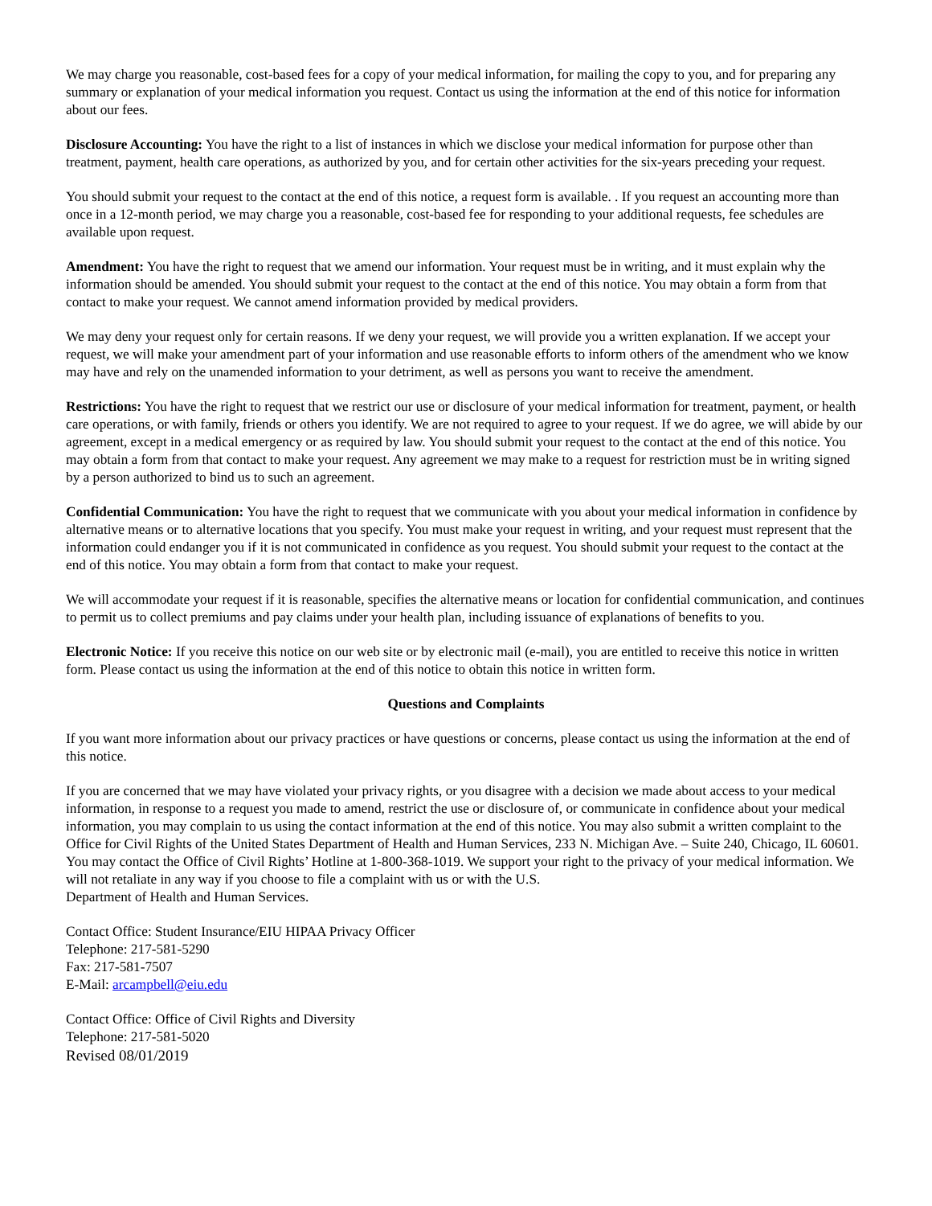We may charge you reasonable, cost-based fees for a copy of your medical information, for mailing the copy to you, and for preparing any summary or explanation of your medical information you request. Contact us using the information at the end of this notice for information about our fees.
Disclosure Accounting: You have the right to a list of instances in which we disclose your medical information for purpose other than treatment, payment, health care operations, as authorized by you, and for certain other activities for the six-years preceding your request.
You should submit your request to the contact at the end of this notice, a request form is available. . If you request an accounting more than once in a 12-month period, we may charge you a reasonable, cost-based fee for responding to your additional requests, fee schedules are available upon request.
Amendment: You have the right to request that we amend our information. Your request must be in writing, and it must explain why the information should be amended. You should submit your request to the contact at the end of this notice. You may obtain a form from that contact to make your request. We cannot amend information provided by medical providers.
We may deny your request only for certain reasons. If we deny your request, we will provide you a written explanation. If we accept your request, we will make your amendment part of your information and use reasonable efforts to inform others of the amendment who we know may have and rely on the unamended information to your detriment, as well as persons you want to receive the amendment.
Restrictions: You have the right to request that we restrict our use or disclosure of your medical information for treatment, payment, or health care operations, or with family, friends or others you identify. We are not required to agree to your request. If we do agree, we will abide by our agreement, except in a medical emergency or as required by law. You should submit your request to the contact at the end of this notice. You may obtain a form from that contact to make your request. Any agreement we may make to a request for restriction must be in writing signed by a person authorized to bind us to such an agreement.
Confidential Communication: You have the right to request that we communicate with you about your medical information in confidence by alternative means or to alternative locations that you specify. You must make your request in writing, and your request must represent that the information could endanger you if it is not communicated in confidence as you request. You should submit your request to the contact at the end of this notice. You may obtain a form from that contact to make your request.
We will accommodate your request if it is reasonable, specifies the alternative means or location for confidential communication, and continues to permit us to collect premiums and pay claims under your health plan, including issuance of explanations of benefits to you.
Electronic Notice: If you receive this notice on our web site or by electronic mail (e-mail), you are entitled to receive this notice in written form. Please contact us using the information at the end of this notice to obtain this notice in written form.
Questions and Complaints
If you want more information about our privacy practices or have questions or concerns, please contact us using the information at the end of this notice.
If you are concerned that we may have violated your privacy rights, or you disagree with a decision we made about access to your medical information, in response to a request you made to amend, restrict the use or disclosure of, or communicate in confidence about your medical information, you may complain to us using the contact information at the end of this notice. You may also submit a written complaint to the Office for Civil Rights of the United States Department of Health and Human Services, 233 N. Michigan Ave. – Suite 240, Chicago, IL 60601. You may contact the Office of Civil Rights’ Hotline at 1-800-368-1019. We support your right to the privacy of your medical information. We will not retaliate in any way if you choose to file a complaint with us or with the U.S.
Department of Health and Human Services.
Contact Office: Student Insurance/EIU HIPAA Privacy Officer
Telephone: 217-581-5290
Fax: 217-581-7507
E-Mail: arcampbell@eiu.edu
Contact Office: Office of Civil Rights and Diversity
Telephone: 217-581-5020
Revised 08/01/2019